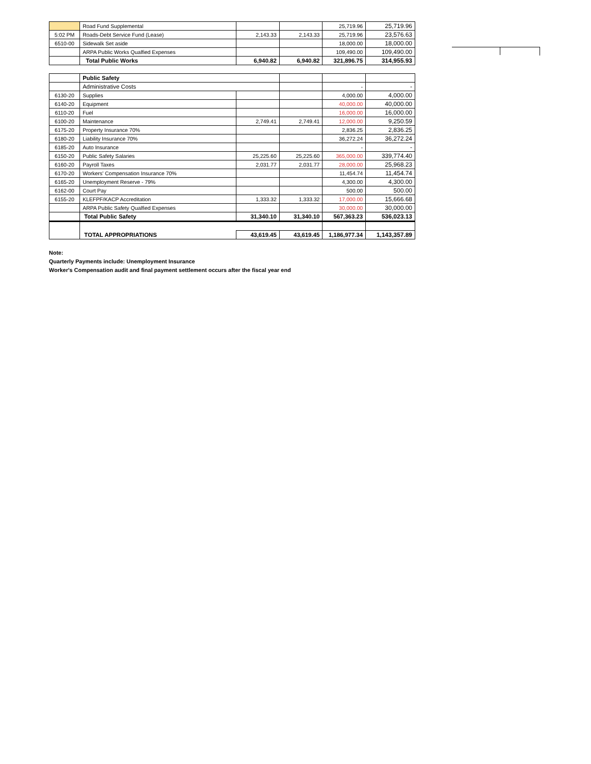| | Road Fund Supplemental | | | 25,719.96 | 25,719.96 |
| 5:02 PM | Roads-Debt Service Fund (Lease) | 2,143.33 | 2,143.33 | 25,719.96 | 23,576.63 |
| 6510-00 | Sidewalk Set aside | | | 18,000.00 | 18,000.00 |
| | ARPA Public Works Qualfied Expenses | | | 109,490.00 | 109,490.00 |
| | Total Public Works | 6,940.82 | 6,940.82 | 321,896.75 | 314,955.93 |
| | Public Safety | | | | |
| | Administrative Costs | | | - | - |
| 6130-20 | Supplies | | | 4,000.00 | 4,000.00 |
| 6140-20 | Equipment | | | 40,000.00 | 40,000.00 |
| 6110-20 | Fuel | | | 16,000.00 | 16,000.00 |
| 6100-20 | Maintenance | 2,749.41 | 2,749.41 | 12,000.00 | 9,250.59 |
| 6175-20 | Property Insurance 70% | | | 2,836.25 | 2,836.25 |
| 6180-20 | Liability Insurance 70% | | | 36,272.24 | 36,272.24 |
| 6185-20 | Auto Insurance | | | - | - |
| 6150-20 | Public Safety Salaries | 25,225.60 | 25,225.60 | 365,000.00 | 339,774.40 |
| 6160-20 | Payroll Taxes | 2,031.77 | 2,031.77 | 28,000.00 | 25,968.23 |
| 6170-20 | Workers' Compensation Insurance 70% | | | 11,454.74 | 11,454.74 |
| 6165-20 | Unemployment Reserve - 79% | | | 4,300.00 | 4,300.00 |
| 6162-00 | Court Pay | | | 500.00 | 500.00 |
| 6155-20 | KLEFPF/KACP Accreditation | 1,333.32 | 1,333.32 | 17,000.00 | 15,666.68 |
| | ARPA Public Safety Qualfied Expenses | | | 30,000.00 | 30,000.00 |
| | Total Public Safety | 31,340.10 | 31,340.10 | 567,363.23 | 536,023.13 |
| | TOTAL APPROPRIATIONS | 43,619.45 | 43,619.45 | 1,186,977.34 | 1,143,357.89 |
Note:
Quarterly Payments include: Unemployment Insurance
Worker's Compensation audit and final payment settlement occurs after the fiscal year end